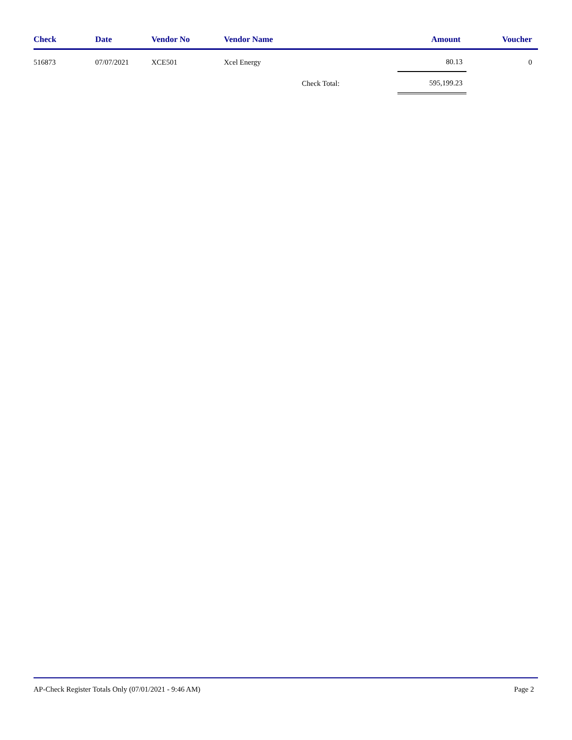| Check | Date | Vendor No | Vendor Name | | Amount | Voucher |
| --- | --- | --- | --- | --- | --- | --- |
| 516873 | 07/07/2021 | XCE501 | Xcel Energy | | 80.13 | 0 |
| | | | | Check Total: | 595,199.23 | |
AP-Check Register Totals Only (07/01/2021 - 9:46 AM) Page 2